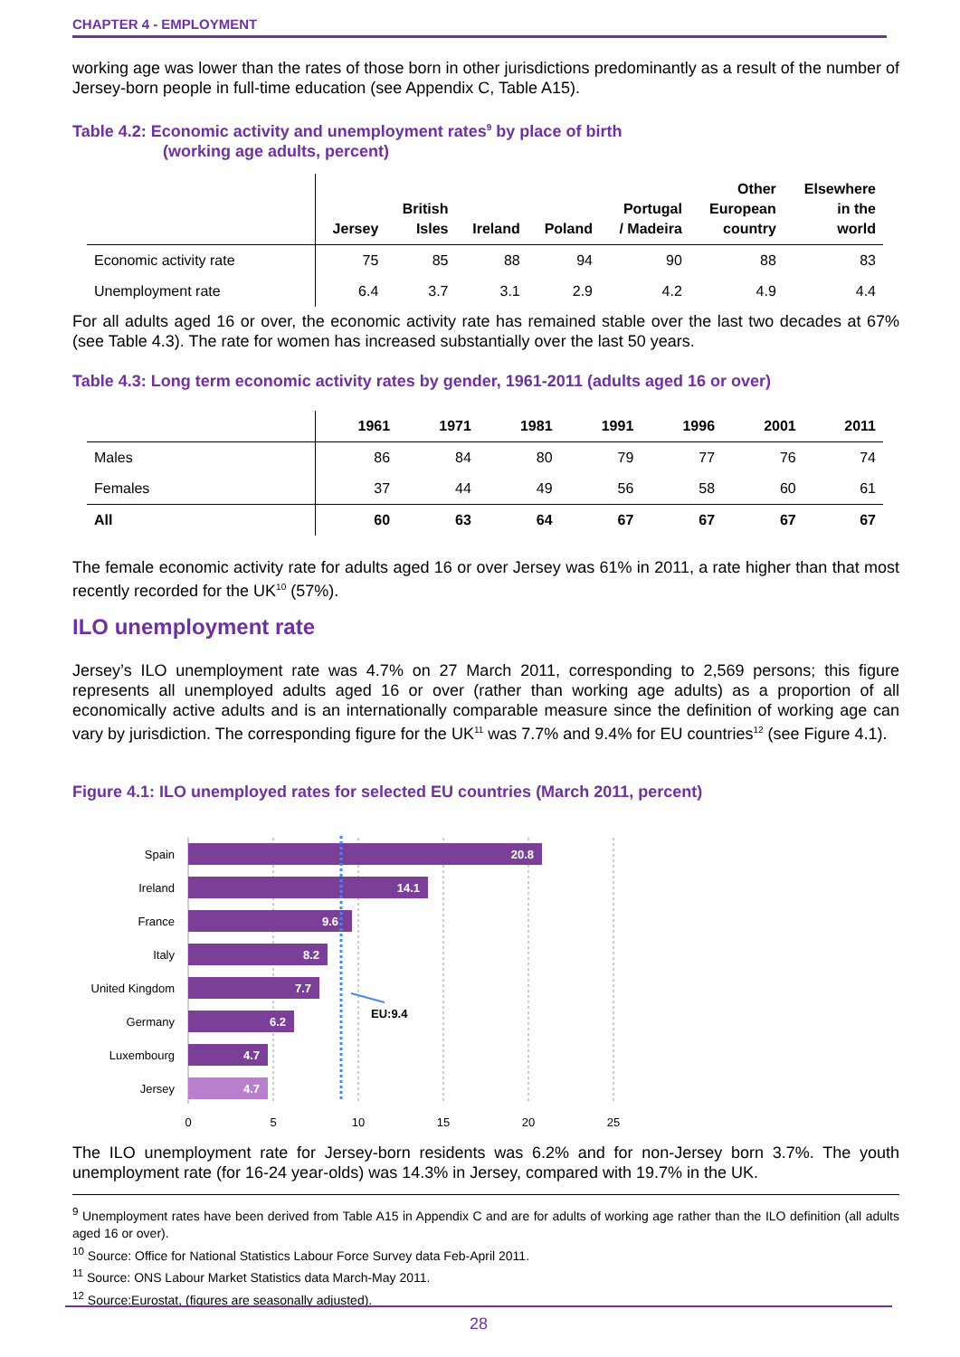CHAPTER 4 - EMPLOYMENT
working age was lower than the rates of those born in other jurisdictions predominantly as a result of the number of Jersey-born people in full-time education (see Appendix C, Table A15).
Table 4.2: Economic activity and unemployment rates<sup>9</sup> by place of birth
(working age adults, percent)
| | Jersey | British Isles | Ireland | Poland | Portugal / Madeira | Other European country | Elsewhere in the world |
| --- | --- | --- | --- | --- | --- | --- | --- |
| Economic activity rate | 75 | 85 | 88 | 94 | 90 | 88 | 83 |
| Unemployment rate | 6.4 | 3.7 | 3.1 | 2.9 | 4.2 | 4.9 | 4.4 |
For all adults aged 16 or over, the economic activity rate has remained stable over the last two decades at 67% (see Table 4.3). The rate for women has increased substantially over the last 50 years.
Table 4.3: Long term economic activity rates by gender, 1961-2011 (adults aged 16 or over)
| | 1961 | 1971 | 1981 | 1991 | 1996 | 2001 | 2011 |
| --- | --- | --- | --- | --- | --- | --- | --- |
| Males | 86 | 84 | 80 | 79 | 77 | 76 | 74 |
| Females | 37 | 44 | 49 | 56 | 58 | 60 | 61 |
| All | 60 | 63 | 64 | 67 | 67 | 67 | 67 |
The female economic activity rate for adults aged 16 or over Jersey was 61% in 2011, a rate higher than that most recently recorded for the UK<sup>10</sup> (57%).
ILO unemployment rate
Jersey’s ILO unemployment rate was 4.7% on 27 March 2011, corresponding to 2,569 persons; this figure represents all unemployed adults aged 16 or over (rather than working age adults) as a proportion of all economically active adults and is an internationally comparable measure since the definition of working age can vary by jurisdiction. The corresponding figure for the UK<sup>11</sup> was 7.7% and 9.4% for EU countries<sup>12</sup> (see Figure 4.1).
Figure 4.1: ILO unemployed rates for selected EU countries (March 2011, percent)
Spain
Ireland
France
Italy
United Kingdom
Germany
Luxembourg
Jersey
20.8
14.1
9.6
8.2
7.7
6.2
4.7
4.7
EU:9.4
0
5
10
15
20
25
The ILO unemployment rate for Jersey-born residents was 6.2% and for non-Jersey born 3.7%. The youth unemployment rate (for 16-24 year-olds) was 14.3% in Jersey, compared with 19.7% in the UK.
<sup>9</sup> Unemployment rates have been derived from Table A15 in Appendix C and are for adults of working age rather than the ILO definition (all adults aged 16 or over).
<sup>10</sup> Source: Office for National Statistics Labour Force Survey data Feb-April 2011.
<sup>11</sup> Source: ONS Labour Market Statistics data March-May 2011.
<sup>12</sup> Source:Eurostat, (figures are seasonally adjusted).
28